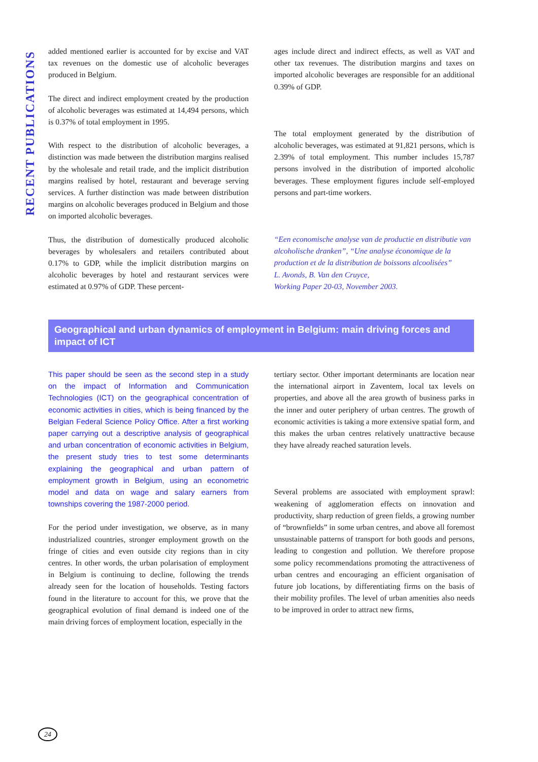RECENT PUBLICATIONS
added mentioned earlier is accounted for by excise and VAT tax revenues on the domestic use of alcoholic beverages produced in Belgium.
The direct and indirect employment created by the production of alcoholic beverages was estimated at 14,494 persons, which is 0.37% of total employment in 1995.
With respect to the distribution of alcoholic beverages, a distinction was made between the distribution margins realised by the wholesale and retail trade, and the implicit distribution margins realised by hotel, restaurant and beverage serving services. A further distinction was made between distribution margins on alcoholic beverages produced in Belgium and those on imported alcoholic beverages.
Thus, the distribution of domestically produced alcoholic beverages by wholesalers and retailers contributed about 0.17% to GDP, while the implicit distribution margins on alcoholic beverages by hotel and restaurant services were estimated at 0.97% of GDP. These percent-
ages include direct and indirect effects, as well as VAT and other tax revenues. The distribution margins and taxes on imported alcoholic beverages are responsible for an additional 0.39% of GDP.
The total employment generated by the distribution of alcoholic beverages, was estimated at 91,821 persons, which is 2.39% of total employment. This number includes 15,787 persons involved in the distribution of imported alcoholic beverages. These employment figures include self-employed persons and part-time workers.
“Een economische analyse van de productie en distributie van alcoholische dranken”, “Une analyse économique de la production et de la distribution de boissons alcoolisées”
L. Avonds, B. Van den Cruyce,
Working Paper 20-03, November 2003.
Geographical and urban dynamics of employment in Belgium: main driving forces and impact of ICT
This paper should be seen as the second step in a study on the impact of Information and Communication Technologies (ICT) on the geographical concentration of economic activities in cities, which is being financed by the Belgian Federal Science Policy Office. After a first working paper carrying out a descriptive analysis of geographical and urban concentration of economic activities in Belgium, the present study tries to test some determinants explaining the geographical and urban pattern of employment growth in Belgium, using an econometric model and data on wage and salary earners from townships covering the 1987-2000 period.
For the period under investigation, we observe, as in many industrialized countries, stronger employment growth on the fringe of cities and even outside city regions than in city centres. In other words, the urban polarisation of employment in Belgium is continuing to decline, following the trends already seen for the location of households. Testing factors found in the literature to account for this, we prove that the geographical evolution of final demand is indeed one of the main driving forces of employment location, especially in the
tertiary sector. Other important determinants are location near the international airport in Zaventem, local tax levels on properties, and above all the area growth of business parks in the inner and outer periphery of urban centres. The growth of economic activities is taking a more extensive spatial form, and this makes the urban centres relatively unattractive because they have already reached saturation levels.
Several problems are associated with employment sprawl: weakening of agglomeration effects on innovation and productivity, sharp reduction of green fields, a growing number of “brownfields” in some urban centres, and above all foremost unsustainable patterns of transport for both goods and persons, leading to congestion and pollution. We therefore propose some policy recommendations promoting the attractiveness of urban centres and encouraging an efficient organisation of future job locations, by differentiating firms on the basis of their mobility profiles. The level of urban amenities also needs to be improved in order to attract new firms,
24